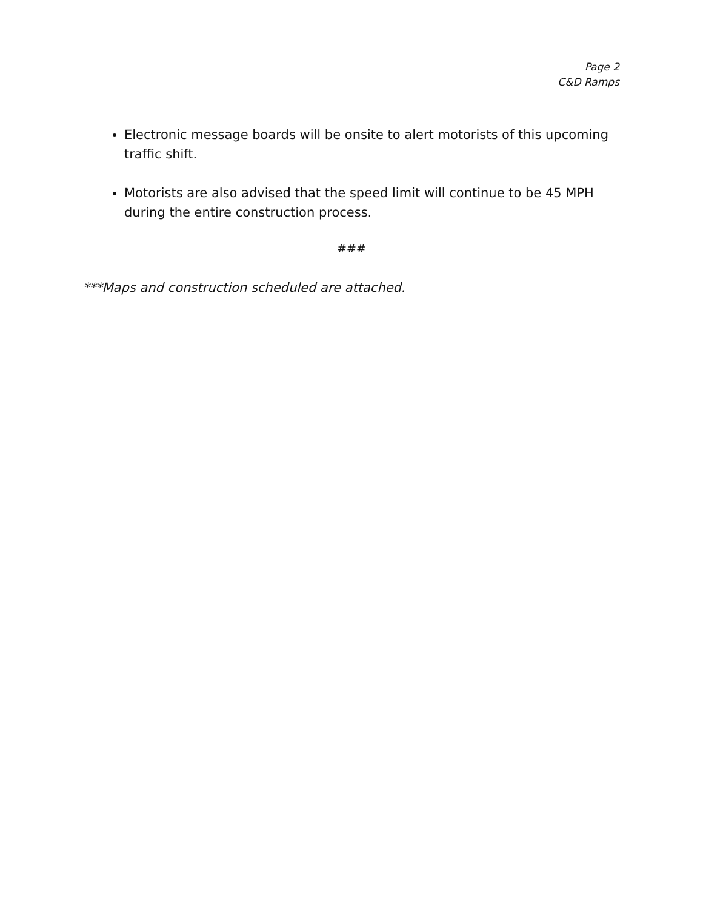Page 2
C&D Ramps
Electronic message boards will be onsite to alert motorists of this upcoming traffic shift.
Motorists are also advised that the speed limit will continue to be 45 MPH during the entire construction process.
###
***Maps and construction scheduled are attached.